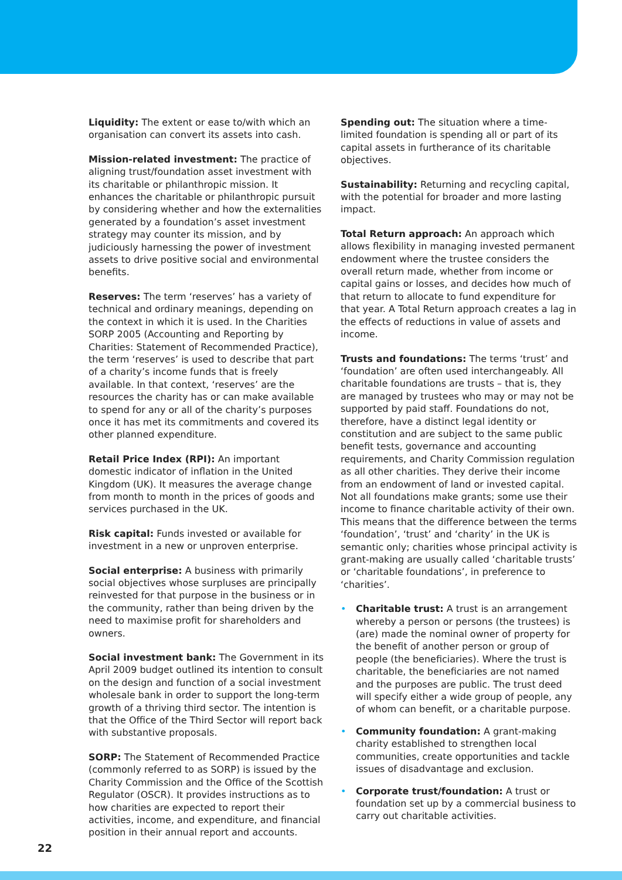Liquidity: The extent or ease to/with which an organisation can convert its assets into cash.
Mission-related investment: The practice of aligning trust/foundation asset investment with its charitable or philanthropic mission. It enhances the charitable or philanthropic pursuit by considering whether and how the externalities generated by a foundation’s asset investment strategy may counter its mission, and by judiciously harnessing the power of investment assets to drive positive social and environmental benefits.
Reserves: The term ‘reserves’ has a variety of technical and ordinary meanings, depending on the context in which it is used. In the Charities SORP 2005 (Accounting and Reporting by Charities: Statement of Recommended Practice), the term ‘reserves’ is used to describe that part of a charity’s income funds that is freely available. In that context, ‘reserves’ are the resources the charity has or can make available to spend for any or all of the charity’s purposes once it has met its commitments and covered its other planned expenditure.
Retail Price Index (RPI): An important domestic indicator of inflation in the United Kingdom (UK). It measures the average change from month to month in the prices of goods and services purchased in the UK.
Risk capital: Funds invested or available for investment in a new or unproven enterprise.
Social enterprise: A business with primarily social objectives whose surpluses are principally reinvested for that purpose in the business or in the community, rather than being driven by the need to maximise profit for shareholders and owners.
Social investment bank: The Government in its April 2009 budget outlined its intention to consult on the design and function of a social investment wholesale bank in order to support the long-term growth of a thriving third sector. The intention is that the Office of the Third Sector will report back with substantive proposals.
SORP: The Statement of Recommended Practice (commonly referred to as SORP) is issued by the Charity Commission and the Office of the Scottish Regulator (OSCR). It provides instructions as to how charities are expected to report their activities, income, and expenditure, and financial position in their annual report and accounts.
Spending out: The situation where a time-limited foundation is spending all or part of its capital assets in furtherance of its charitable objectives.
Sustainability: Returning and recycling capital, with the potential for broader and more lasting impact.
Total Return approach: An approach which allows flexibility in managing invested permanent endowment where the trustee considers the overall return made, whether from income or capital gains or losses, and decides how much of that return to allocate to fund expenditure for that year. A Total Return approach creates a lag in the effects of reductions in value of assets and income.
Trusts and foundations: The terms ‘trust’ and ‘foundation’ are often used interchangeably. All charitable foundations are trusts – that is, they are managed by trustees who may or may not be supported by paid staff. Foundations do not, therefore, have a distinct legal identity or constitution and are subject to the same public benefit tests, governance and accounting requirements, and Charity Commission regulation as all other charities. They derive their income from an endowment of land or invested capital. Not all foundations make grants; some use their income to finance charitable activity of their own. This means that the difference between the terms ‘foundation’, ‘trust’ and ‘charity’ in the UK is semantic only; charities whose principal activity is grant-making are usually called ‘charitable trusts’ or ‘charitable foundations’, in preference to ‘charities’.
• Charitable trust: A trust is an arrangement whereby a person or persons (the trustees) is (are) made the nominal owner of property for the benefit of another person or group of people (the beneficiaries). Where the trust is charitable, the beneficiaries are not named and the purposes are public. The trust deed will specify either a wide group of people, any of whom can benefit, or a charitable purpose.
• Community foundation: A grant-making charity established to strengthen local communities, create opportunities and tackle issues of disadvantage and exclusion.
• Corporate trust/foundation: A trust or foundation set up by a commercial business to carry out charitable activities.
22